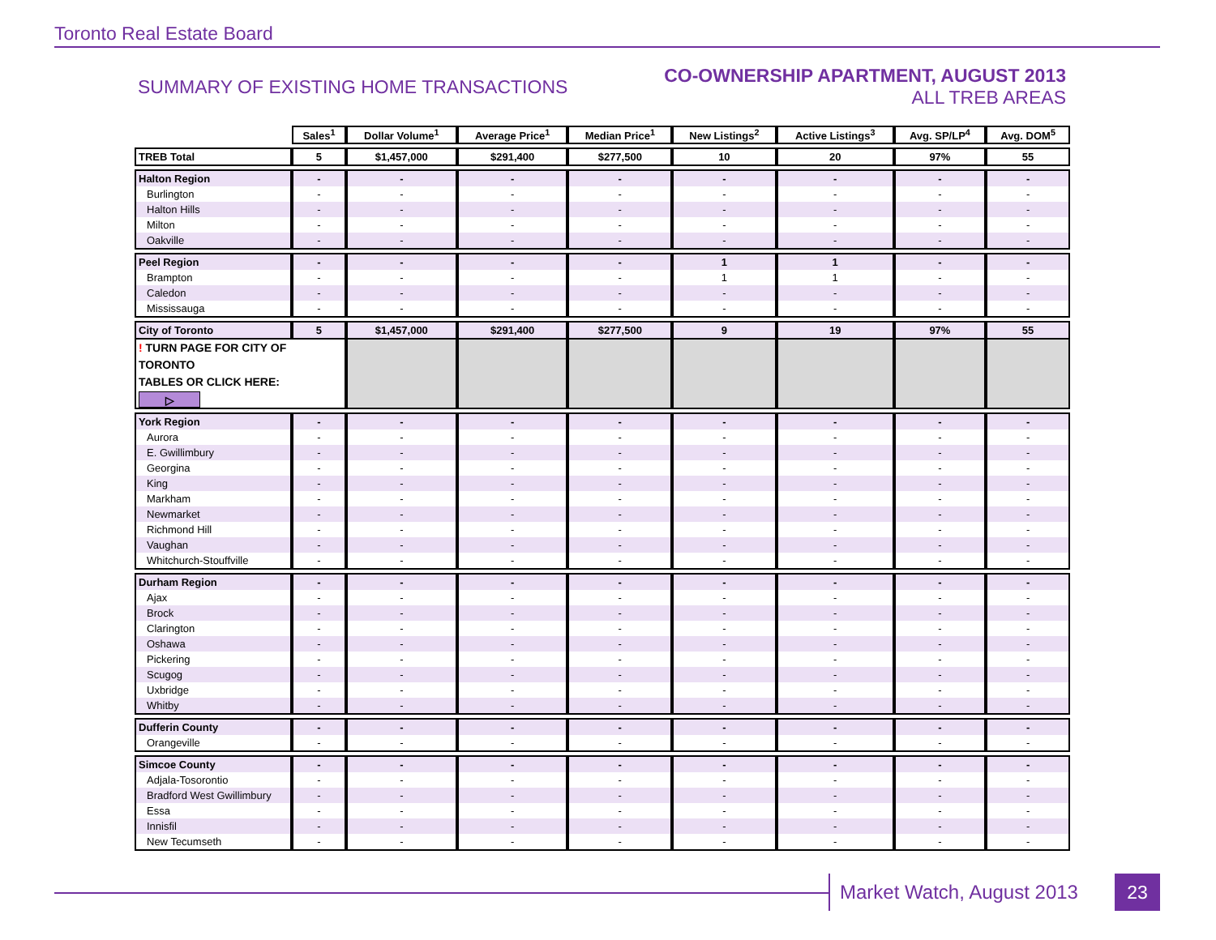Toronto Real Estate Board
SUMMARY OF EXISTING HOME TRANSACTIONS
CO-OWNERSHIP APARTMENT, AUGUST 2013
ALL TREB AREAS
| | Sales<sup>1</sup> | Dollar Volume<sup>1</sup> | Average Price<sup>1</sup> | Median Price<sup>1</sup> | New Listings<sup>2</sup> | Active Listings<sup>3</sup> | Avg. SP/LP<sup>4</sup> | Avg. DOM<sup>5</sup> |
| --- | --- | --- | --- | --- | --- | --- | --- | --- |
| TREB Total | 5 | $1,457,000 | $291,400 | $277,500 | 10 | 20 | 97% | 55 |
| Halton Region | - | - | - | - | - | - | - | - |
| Burlington | - | - | - | - | - | - | - | - |
| Halton Hills | - | - | - | - | - | - | - | - |
| Milton | - | - | - | - | - | - | - | - |
| Oakville | - | - | - | - | - | - | - | - |
| Peel Region | - | - | - | - | 1 | 1 | - | - |
| Brampton | - | - | - | - | 1 | 1 | - | - |
| Caledon | - | - | - | - | - | - | - | - |
| Mississauga | - | - | - | - | - | - | - | - |
| City of Toronto | 5 | $1,457,000 | $291,400 | $277,500 | 9 | 19 | 97% | 55 |
| ! TURN PAGE FOR CITY OF TORONTO TABLES OR CLICK HERE: ▷ | | | | | | | | |
| York Region | - | - | - | - | - | - | - | - |
| Aurora | - | - | - | - | - | - | - | - |
| E. Gwillimbury | - | - | - | - | - | - | - | - |
| Georgina | - | - | - | - | - | - | - | - |
| King | - | - | - | - | - | - | - | - |
| Markham | - | - | - | - | - | - | - | - |
| Newmarket | - | - | - | - | - | - | - | - |
| Richmond Hill | - | - | - | - | - | - | - | - |
| Vaughan | - | - | - | - | - | - | - | - |
| Whitchurch-Stouffville | - | - | - | - | - | - | - | - |
| Durham Region | - | - | - | - | - | - | - | - |
| Ajax | - | - | - | - | - | - | - | - |
| Brock | - | - | - | - | - | - | - | - |
| Clarington | - | - | - | - | - | - | - | - |
| Oshawa | - | - | - | - | - | - | - | - |
| Pickering | - | - | - | - | - | - | - | - |
| Scugog | - | - | - | - | - | - | - | - |
| Uxbridge | - | - | - | - | - | - | - | - |
| Whitby | - | - | - | - | - | - | - | - |
| Dufferin County | - | - | - | - | - | - | - | - |
| Orangeville | - | - | - | - | - | - | - | - |
| Simcoe County | - | - | - | - | - | - | - | - |
| Adjala-Tosorontio | - | - | - | - | - | - | - | - |
| Bradford West Gwillimbury | - | - | - | - | - | - | - | - |
| Essa | - | - | - | - | - | - | - | - |
| Innisfil | - | - | - | - | - | - | - | - |
| New Tecumseth | - | - | - | - | - | - | - | - |
Market Watch, August 2013 23